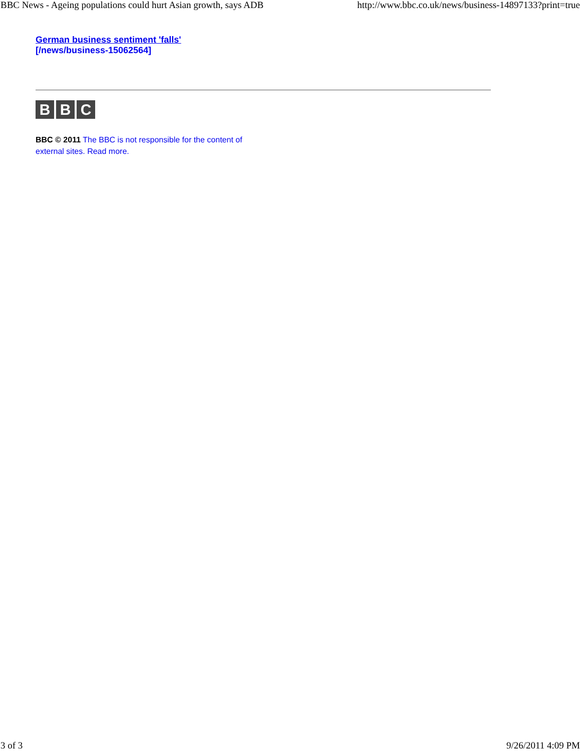BBC News - Ageing populations could hurt Asian growth, says ADB http://www.bbc.co.uk/news/business-14897133?print=true
German business sentiment 'falls'
[/news/business-15062564]
B B C
BBC © 2011 The BBC is not responsible for the content of external sites. Read more.
3 of 3 9/26/2011 4:09 PM